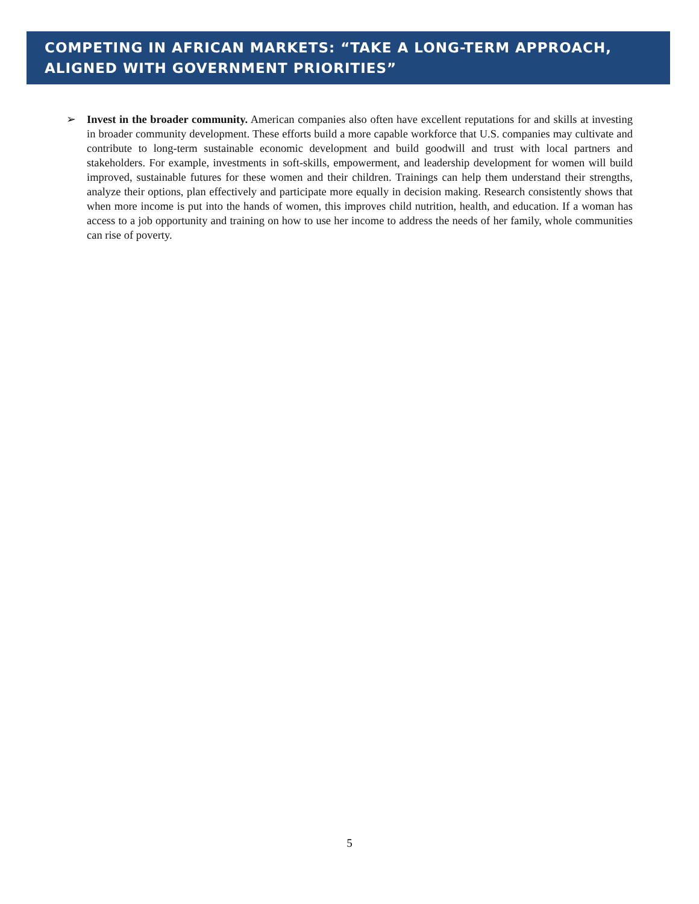COMPETING IN AFRICAN MARKETS: “TAKE A LONG-TERM APPROACH, ALIGNED WITH GOVERNMENT PRIORITIES”
➢ Invest in the broader community. American companies also often have excellent reputations for and skills at investing in broader community development. These efforts build a more capable workforce that U.S. companies may cultivate and contribute to long-term sustainable economic development and build goodwill and trust with local partners and stakeholders. For example, investments in soft-skills, empowerment, and leadership development for women will build improved, sustainable futures for these women and their children. Trainings can help them understand their strengths, analyze their options, plan effectively and participate more equally in decision making. Research consistently shows that when more income is put into the hands of women, this improves child nutrition, health, and education. If a woman has access to a job opportunity and training on how to use her income to address the needs of her family, whole communities can rise of poverty.
5